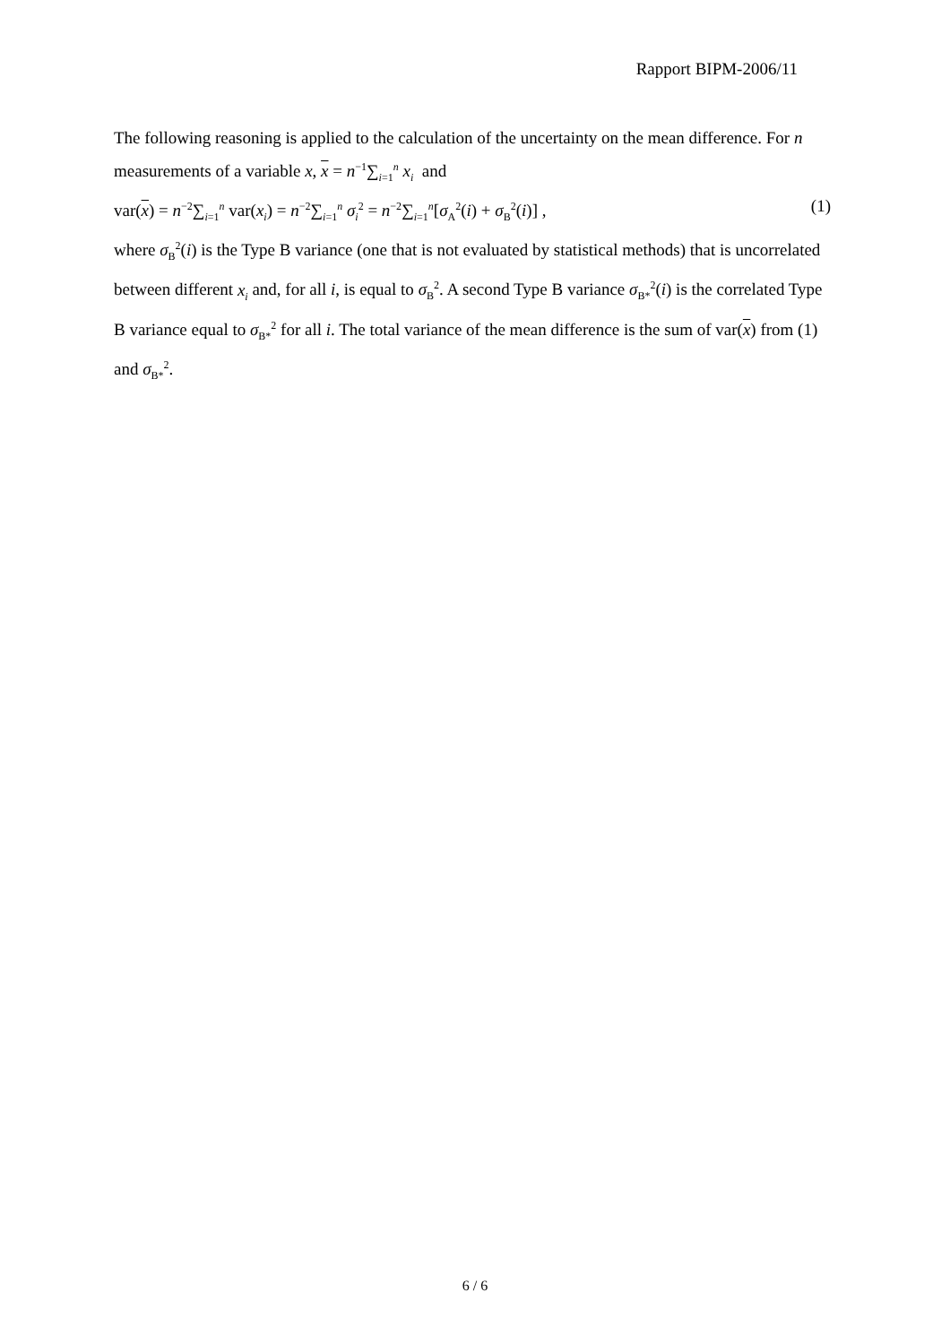Rapport BIPM-2006/11
The following reasoning is applied to the calculation of the uncertainty on the mean difference. For n measurements of a variable x, x = n<sup>−1</sup>∑<sub>i=1</sub><sup>n</sup> x<sub>i</sub> and
var(x) = n<sup>−2</sup>∑<sub>i=1</sub><sup>n</sup> var(x<sub>i</sub>) = n<sup>−2</sup>∑<sub>i=1</sub><sup>n</sup> σ<sub>i</sub><sup>2</sup> = n<sup>−2</sup>∑<sub>i=1</sub><sup>n</sup>[σ<sub>A</sub><sup>2</sup>(i) + σ<sub>B</sub><sup>2</sup>(i)] , (1)
where σ<sub>B</sub><sup>2</sup>(i) is the Type B variance (one that is not evaluated by statistical methods) that is uncorrelated between different x<sub>i</sub> and, for all i, is equal to σ<sub>B</sub><sup>2</sup>. A second Type B variance σ<sub>B*</sub><sup>2</sup>(i) is the correlated Type B variance equal to σ<sub>B*</sub><sup>2</sup> for all i. The total variance of the mean difference is the sum of var(x) from (1) and σ<sub>B*</sub><sup>2</sup>.
6 / 6